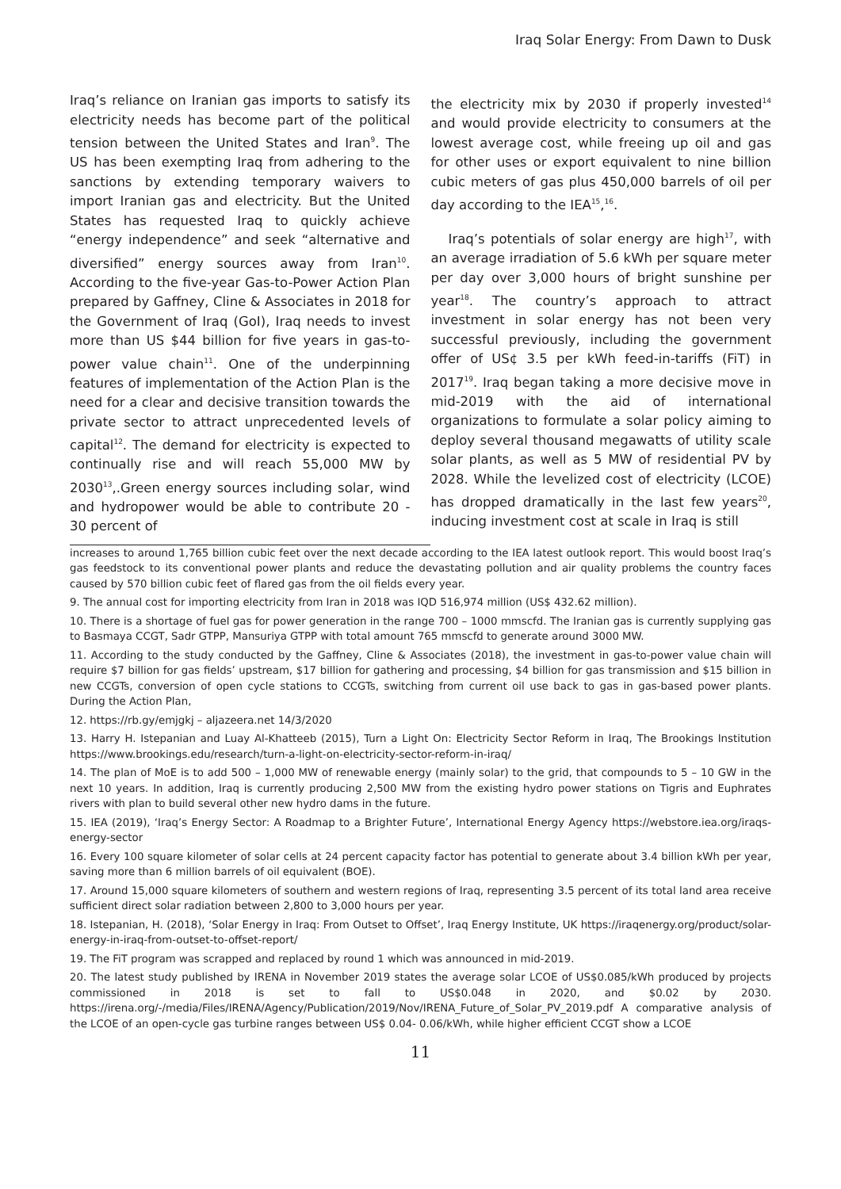Iraq Solar Energy: From Dawn to Dusk
Iraq’s reliance on Iranian gas imports to satisfy its electricity needs has become part of the political tension between the United States and Iran<sup>9</sup>. The US has been exempting Iraq from adhering to the sanctions by extending temporary waivers to import Iranian gas and electricity. But the United States has requested Iraq to quickly achieve “energy independence” and seek “alternative and diversified” energy sources away from Iran<sup>10</sup>. According to the five-year Gas-to-Power Action Plan prepared by Gaffney, Cline & Associates in 2018 for the Government of Iraq (GoI), Iraq needs to invest more than US $44 billion for five years in gas-to-power value chain<sup>11</sup>. One of the underpinning features of implementation of the Action Plan is the need for a clear and decisive transition towards the private sector to attract unprecedented levels of capital<sup>12</sup>. The demand for electricity is expected to continually rise and will reach 55,000 MW by 2030<sup>13</sup>,.Green energy sources including solar, wind and hydropower would be able to contribute 20 - 30 percent of
the electricity mix by 2030 if properly invested<sup>14</sup> and would provide electricity to consumers at the lowest average cost, while freeing up oil and gas for other uses or export equivalent to nine billion cubic meters of gas plus 450,000 barrels of oil per day according to the IEA<sup>15</sup>,<sup>16</sup>.
Iraq’s potentials of solar energy are high<sup>17</sup>, with an average irradiation of 5.6 kWh per square meter per day over 3,000 hours of bright sunshine per year<sup>18</sup>. The country’s approach to attract investment in solar energy has not been very successful previously, including the government offer of US¢ 3.5 per kWh feed-in-tariffs (FiT) in 2017<sup>19</sup>. Iraq began taking a more decisive move in mid-2019 with the aid of international organizations to formulate a solar policy aiming to deploy several thousand megawatts of utility scale solar plants, as well as 5 MW of residential PV by 2028. While the levelized cost of electricity (LCOE) has dropped dramatically in the last few years<sup>20</sup>, inducing investment cost at scale in Iraq is still
increases to around 1,765 billion cubic feet over the next decade according to the IEA latest outlook report. This would boost Iraq’s gas feedstock to its conventional power plants and reduce the devastating pollution and air quality problems the country faces caused by 570 billion cubic feet of flared gas from the oil fields every year.
9. The annual cost for importing electricity from Iran in 2018 was IQD 516,974 million (US$ 432.62 million).
10. There is a shortage of fuel gas for power generation in the range 700 – 1000 mmscfd. The Iranian gas is currently supplying gas to Basmaya CCGT, Sadr GTPP, Mansuriya GTPP with total amount 765 mmscfd to generate around 3000 MW.
11. According to the study conducted by the Gaffney, Cline & Associates (2018), the investment in gas-to-power value chain will require $7 billion for gas fields’ upstream, $17 billion for gathering and processing, $4 billion for gas transmission and $15 billion in new CCGTs, conversion of open cycle stations to CCGTs, switching from current oil use back to gas in gas-based power plants. During the Action Plan,
12. https://rb.gy/emjgkj – aljazeera.net 14/3/2020
13. Harry H. Istepanian and Luay Al-Khatteeb (2015), Turn a Light On: Electricity Sector Reform in Iraq, The Brookings Institution https://www.brookings.edu/research/turn-a-light-on-electricity-sector-reform-in-iraq/
14. The plan of MoE is to add 500 – 1,000 MW of renewable energy (mainly solar) to the grid, that compounds to 5 – 10 GW in the next 10 years. In addition, Iraq is currently producing 2,500 MW from the existing hydro power stations on Tigris and Euphrates rivers with plan to build several other new hydro dams in the future.
15. IEA (2019), ‘Iraq’s Energy Sector: A Roadmap to a Brighter Future’, International Energy Agency https://webstore.iea.org/iraqs-energy-sector
16. Every 100 square kilometer of solar cells at 24 percent capacity factor has potential to generate about 3.4 billion kWh per year, saving more than 6 million barrels of oil equivalent (BOE).
17. Around 15,000 square kilometers of southern and western regions of Iraq, representing 3.5 percent of its total land area receive sufficient direct solar radiation between 2,800 to 3,000 hours per year.
18. Istepanian, H. (2018), ‘Solar Energy in Iraq: From Outset to Offset’, Iraq Energy Institute, UK https://iraqenergy.org/product/solar-energy-in-iraq-from-outset-to-offset-report/
19. The FiT program was scrapped and replaced by round 1 which was announced in mid-2019.
20. The latest study published by IRENA in November 2019 states the average solar LCOE of US$0.085/kWh produced by projects commissioned in 2018 is set to fall to US$0.048 in 2020, and $0.02 by 2030. https://irena.org/-/media/Files/IRENA/Agency/Publication/2019/Nov/IRENA_Future_of_Solar_PV_2019.pdf A comparative analysis of the LCOE of an open-cycle gas turbine ranges between US$ 0.04- 0.06/kWh, while higher efficient CCGT show a LCOE
11